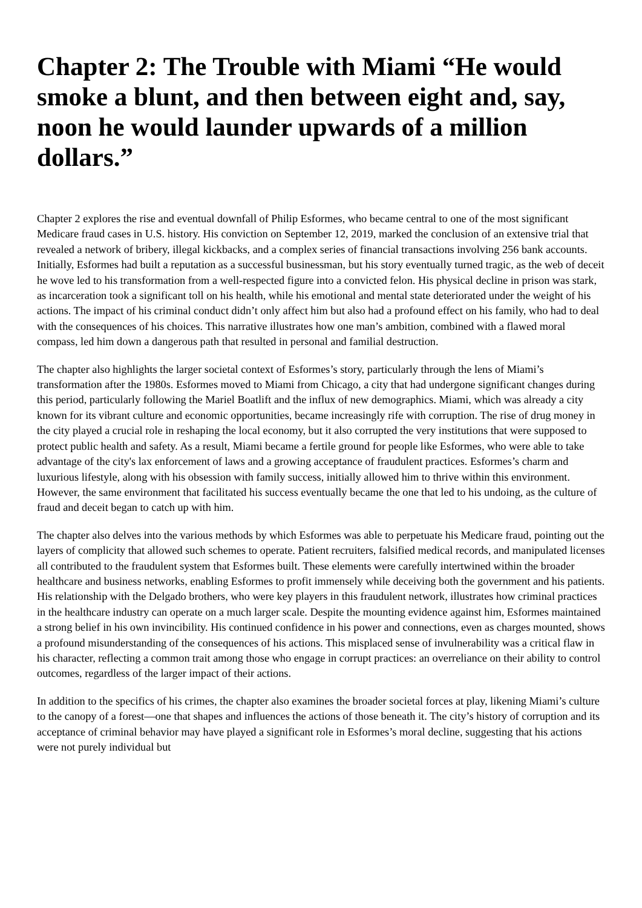Chapter 2: The Trouble with Miami “He would smoke a blunt, and then between eight and, say, noon he would launder upwards of a million dollars.”
Chapter 2 explores the rise and eventual downfall of Philip Esformes, who became central to one of the most significant Medicare fraud cases in U.S. history. His conviction on September 12, 2019, marked the conclusion of an extensive trial that revealed a network of bribery, illegal kickbacks, and a complex series of financial transactions involving 256 bank accounts. Initially, Esformes had built a reputation as a successful businessman, but his story eventually turned tragic, as the web of deceit he wove led to his transformation from a well-respected figure into a convicted felon. His physical decline in prison was stark, as incarceration took a significant toll on his health, while his emotional and mental state deteriorated under the weight of his actions. The impact of his criminal conduct didn’t only affect him but also had a profound effect on his family, who had to deal with the consequences of his choices. This narrative illustrates how one man’s ambition, combined with a flawed moral compass, led him down a dangerous path that resulted in personal and familial destruction.
The chapter also highlights the larger societal context of Esformes’s story, particularly through the lens of Miami’s transformation after the 1980s. Esformes moved to Miami from Chicago, a city that had undergone significant changes during this period, particularly following the Mariel Boatlift and the influx of new demographics. Miami, which was already a city known for its vibrant culture and economic opportunities, became increasingly rife with corruption. The rise of drug money in the city played a crucial role in reshaping the local economy, but it also corrupted the very institutions that were supposed to protect public health and safety. As a result, Miami became a fertile ground for people like Esformes, who were able to take advantage of the city's lax enforcement of laws and a growing acceptance of fraudulent practices. Esformes’s charm and luxurious lifestyle, along with his obsession with family success, initially allowed him to thrive within this environment. However, the same environment that facilitated his success eventually became the one that led to his undoing, as the culture of fraud and deceit began to catch up with him.
The chapter also delves into the various methods by which Esformes was able to perpetuate his Medicare fraud, pointing out the layers of complicity that allowed such schemes to operate. Patient recruiters, falsified medical records, and manipulated licenses all contributed to the fraudulent system that Esformes built. These elements were carefully intertwined within the broader healthcare and business networks, enabling Esformes to profit immensely while deceiving both the government and his patients. His relationship with the Delgado brothers, who were key players in this fraudulent network, illustrates how criminal practices in the healthcare industry can operate on a much larger scale. Despite the mounting evidence against him, Esformes maintained a strong belief in his own invincibility. His continued confidence in his power and connections, even as charges mounted, shows a profound misunderstanding of the consequences of his actions. This misplaced sense of invulnerability was a critical flaw in his character, reflecting a common trait among those who engage in corrupt practices: an overreliance on their ability to control outcomes, regardless of the larger impact of their actions.
In addition to the specifics of his crimes, the chapter also examines the broader societal forces at play, likening Miami’s culture to the canopy of a forest—one that shapes and influences the actions of those beneath it. The city’s history of corruption and its acceptance of criminal behavior may have played a significant role in Esformes’s moral decline, suggesting that his actions were not purely individual but